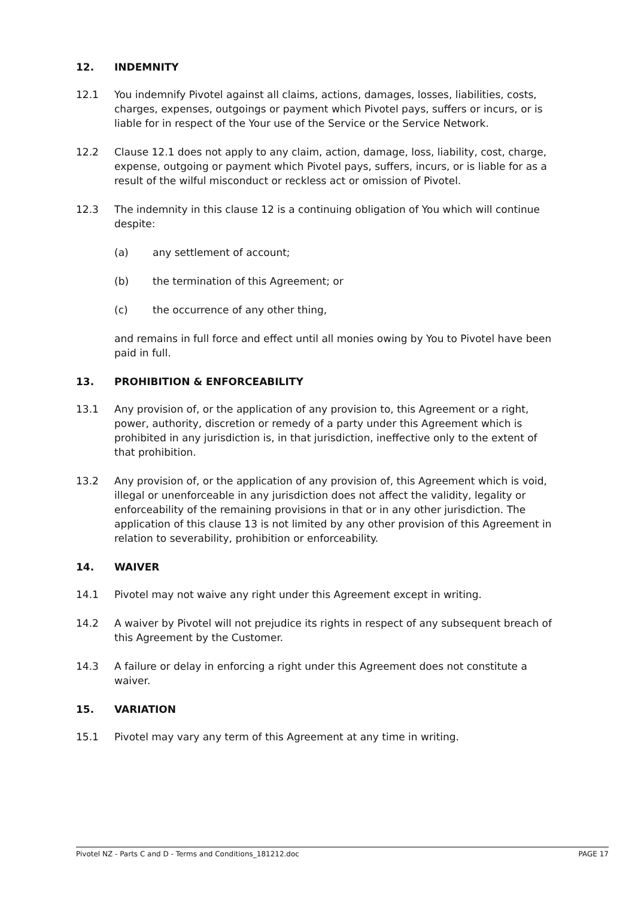12. INDEMNITY
12.1 You indemnify Pivotel against all claims, actions, damages, losses, liabilities, costs, charges, expenses, outgoings or payment which Pivotel pays, suffers or incurs, or is liable for in respect of the Your use of the Service or the Service Network.
12.2 Clause 12.1 does not apply to any claim, action, damage, loss, liability, cost, charge, expense, outgoing or payment which Pivotel pays, suffers, incurs, or is liable for as a result of the wilful misconduct or reckless act or omission of Pivotel.
12.3 The indemnity in this clause 12 is a continuing obligation of You which will continue despite:
(a) any settlement of account;
(b) the termination of this Agreement; or
(c) the occurrence of any other thing,
and remains in full force and effect until all monies owing by You to Pivotel have been paid in full.
13. PROHIBITION & ENFORCEABILITY
13.1 Any provision of, or the application of any provision to, this Agreement or a right, power, authority, discretion or remedy of a party under this Agreement which is prohibited in any jurisdiction is, in that jurisdiction, ineffective only to the extent of that prohibition.
13.2 Any provision of, or the application of any provision of, this Agreement which is void, illegal or unenforceable in any jurisdiction does not affect the validity, legality or enforceability of the remaining provisions in that or in any other jurisdiction. The application of this clause 13 is not limited by any other provision of this Agreement in relation to severability, prohibition or enforceability.
14. WAIVER
14.1 Pivotel may not waive any right under this Agreement except in writing.
14.2 A waiver by Pivotel will not prejudice its rights in respect of any subsequent breach of this Agreement by the Customer.
14.3 A failure or delay in enforcing a right under this Agreement does not constitute a waiver.
15. VARIATION
15.1 Pivotel may vary any term of this Agreement at any time in writing.
Pivotel NZ - Parts C and D - Terms and Conditions_181212.doc PAGE 17